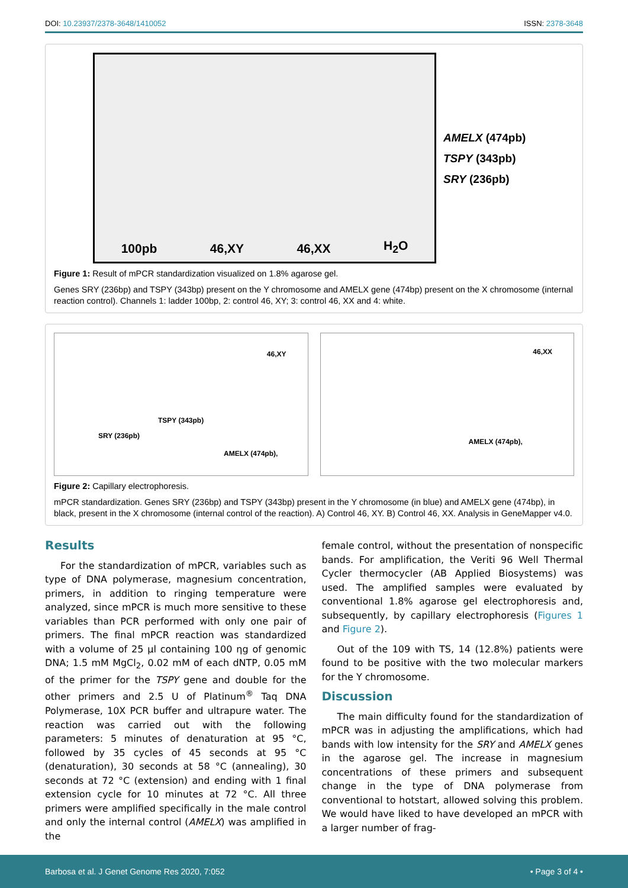DOI: 10.23937/2378-3648/1410052 ISSN: 2378-3648
100pb 46,XY 46,XX H<sub>2</sub>O
AMELX (474pb)
TSPY (343pb)
SRY (236pb)
Figure 1: Result of mPCR standardization visualized on 1.8% agarose gel.
Genes SRY (236bp) and TSPY (343bp) present on the Y chromosome and AMELX gene (474bp) present on the X chromosome (internal reaction control). Channels 1: ladder 100bp, 2: control 46, XY; 3: control 46, XX and 4: white.
46,XY
TSPY (343pb)
SRY (236pb)
AMELX (474pb),
46,XX
AMELX (474pb),
Figure 2: Capillary electrophoresis.
mPCR standardization. Genes SRY (236bp) and TSPY (343bp) present in the Y chromosome (in blue) and AMELX gene (474bp), in black, present in the X chromosome (internal control of the reaction). A) Control 46, XY. B) Control 46, XX. Analysis in GeneMapper v4.0.
Results
For the standardization of mPCR, variables such as type of DNA polymerase, magnesium concentration, primers, in addition to ringing temperature were analyzed, since mPCR is much more sensitive to these variables than PCR performed with only one pair of primers. The final mPCR reaction was standardized with a volume of 25 µl containing 100 ηg of genomic DNA; 1.5 mM MgCl<sub>2</sub>, 0.02 mM of each dNTP, 0.05 mM of the primer for the TSPY gene and double for the other primers and 2.5 U of Platinum<sup>®</sup> Taq DNA Polymerase, 10X PCR buffer and ultrapure water. The reaction was carried out with the following parameters: 5 minutes of denaturation at 95 °C, followed by 35 cycles of 45 seconds at 95 °C (denaturation), 30 seconds at 58 °C (annealing), 30 seconds at 72 °C (extension) and ending with 1 final extension cycle for 10 minutes at 72 °C. All three primers were amplified specifically in the male control and only the internal control (AMELX) was amplified in the
female control, without the presentation of nonspecific bands. For amplification, the Veriti 96 Well Thermal Cycler thermocycler (AB Applied Biosystems) was used. The amplified samples were evaluated by conventional 1.8% agarose gel electrophoresis and, subsequently, by capillary electrophoresis (Figures 1 and Figure 2).
Out of the 109 with TS, 14 (12.8%) patients were found to be positive with the two molecular markers for the Y chromosome.
Discussion
The main difficulty found for the standardization of mPCR was in adjusting the amplifications, which had bands with low intensity for the SRY and AMELX genes in the agarose gel. The increase in magnesium concentrations of these primers and subsequent change in the type of DNA polymerase from conventional to hotstart, allowed solving this problem. We would have liked to have developed an mPCR with a larger number of frag-
Barbosa et al. J Genet Genome Res 2020, 7:052 • Page 3 of 4 •